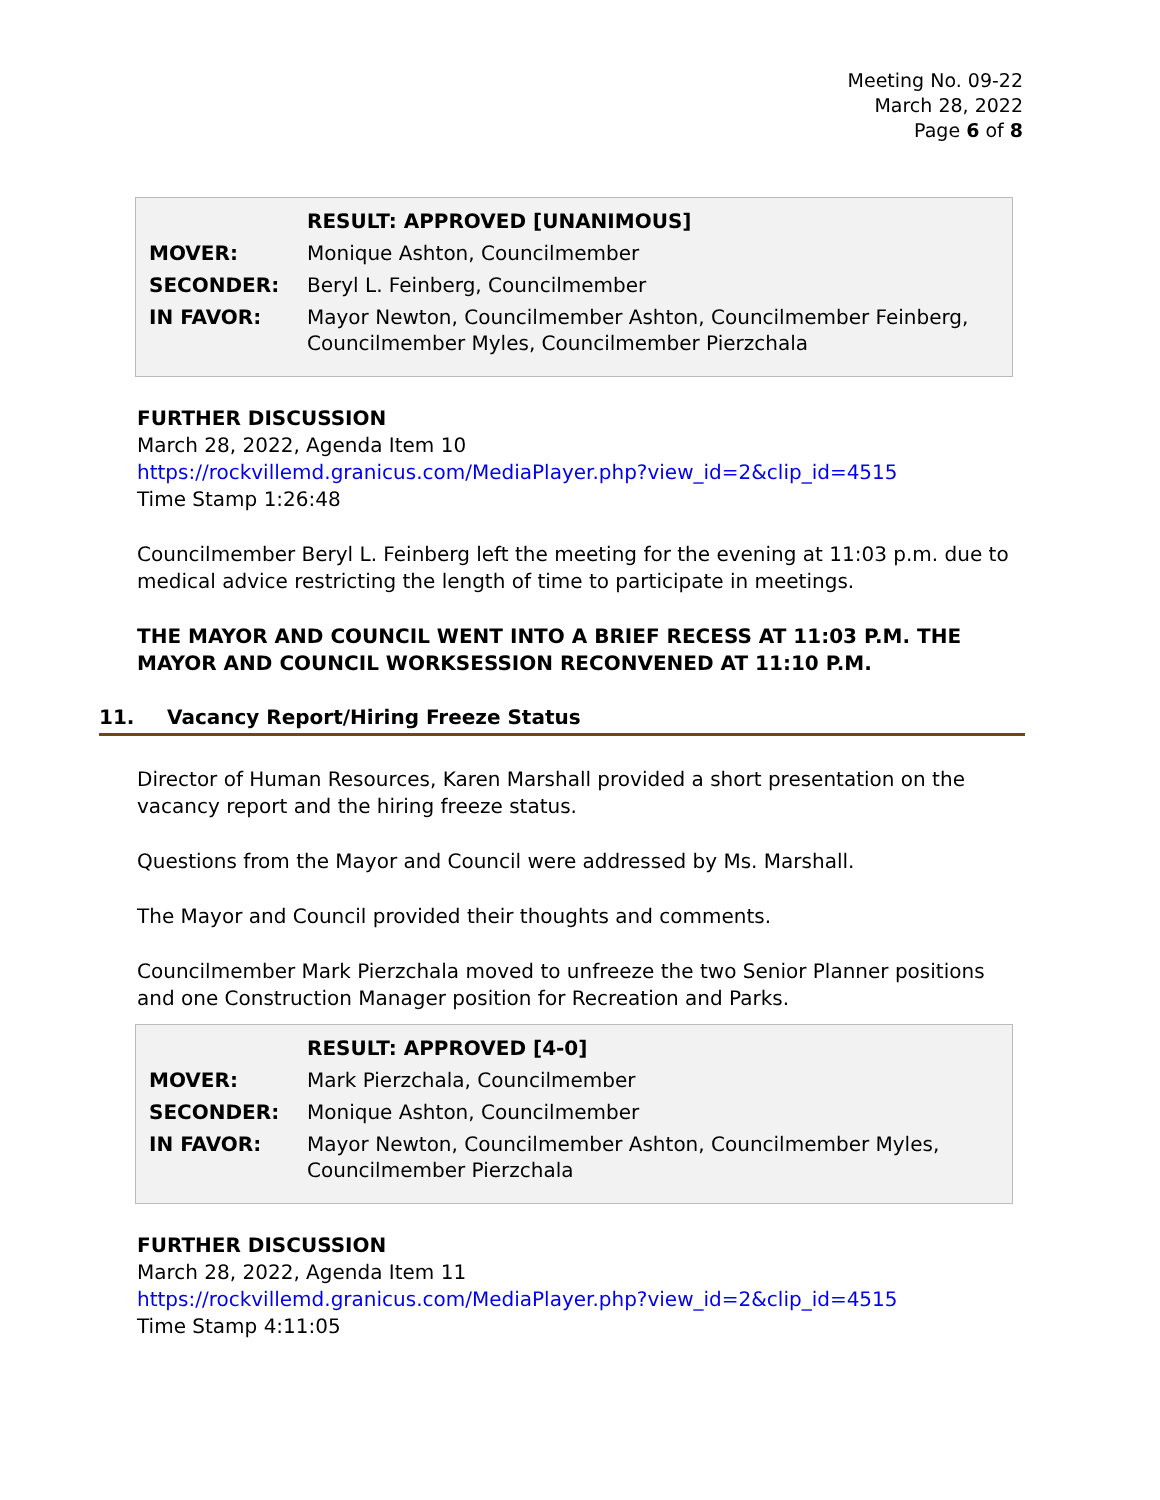Meeting No. 09-22
March 28, 2022
Page 6 of 8
| | RESULT: APPROVED [UNANIMOUS] |
| MOVER: | Monique Ashton, Councilmember |
| SECONDER: | Beryl L. Feinberg, Councilmember |
| IN FAVOR: | Mayor Newton, Councilmember Ashton, Councilmember Feinberg, Councilmember Myles, Councilmember Pierzchala |
FURTHER DISCUSSION
March 28, 2022, Agenda Item 10
https://rockvillemd.granicus.com/MediaPlayer.php?view_id=2&clip_id=4515
Time Stamp 1:26:48
Councilmember Beryl L. Feinberg left the meeting for the evening at 11:03 p.m. due to medical advice restricting the length of time to participate in meetings.
THE MAYOR AND COUNCIL WENT INTO A BRIEF RECESS AT 11:03 P.M. THE MAYOR AND COUNCIL WORKSESSION RECONVENED AT 11:10 P.M.
11. Vacancy Report/Hiring Freeze Status
Director of Human Resources, Karen Marshall provided a short presentation on the vacancy report and the hiring freeze status.
Questions from the Mayor and Council were addressed by Ms. Marshall.
The Mayor and Council provided their thoughts and comments.
Councilmember Mark Pierzchala moved to unfreeze the two Senior Planner positions and one Construction Manager position for Recreation and Parks.
| | RESULT: APPROVED [4-0] |
| MOVER: | Mark Pierzchala, Councilmember |
| SECONDER: | Monique Ashton, Councilmember |
| IN FAVOR: | Mayor Newton, Councilmember Ashton, Councilmember Myles, Councilmember Pierzchala |
FURTHER DISCUSSION
March 28, 2022, Agenda Item 11
https://rockvillemd.granicus.com/MediaPlayer.php?view_id=2&clip_id=4515
Time Stamp 4:11:05